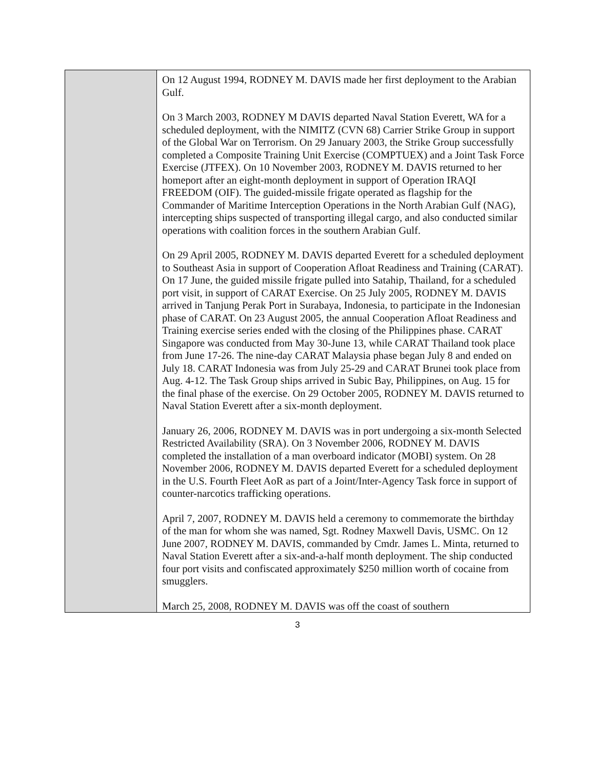| | On 12 August 1994, RODNEY M. DAVIS made her first deployment to the Arabian Gulf. On 3 March 2003, RODNEY M DAVIS departed Naval Station Everett, WA for a scheduled deployment, with the NIMITZ (CVN 68) Carrier Strike Group in support of the Global War on Terrorism. On 29 January 2003, the Strike Group successfully completed a Composite Training Unit Exercise (COMPTUEX) and a Joint Task Force Exercise (JTFEX). On 10 November 2003, RODNEY M. DAVIS returned to her homeport after an eight-month deployment in support of Operation IRAQI FREEDOM (OIF). The guided-missile frigate operated as flagship for the Commander of Maritime Interception Operations in the North Arabian Gulf (NAG), intercepting ships suspected of transporting illegal cargo, and also conducted similar operations with coalition forces in the southern Arabian Gulf. On 29 April 2005, RODNEY M. DAVIS departed Everett for a scheduled deployment to Southeast Asia in support of Cooperation Afloat Readiness and Training (CARAT). On 17 June, the guided missile frigate pulled into Satahip, Thailand, for a scheduled port visit, in support of CARAT Exercise. On 25 July 2005, RODNEY M. DAVIS arrived in Tanjung Perak Port in Surabaya, Indonesia, to participate in the Indonesian phase of CARAT. On 23 August 2005, the annual Cooperation Afloat Readiness and Training exercise series ended with the closing of the Philippines phase. CARAT Singapore was conducted from May 30-June 13, while CARAT Thailand took place from June 17-26. The nine-day CARAT Malaysia phase began July 8 and ended on July 18. CARAT Indonesia was from July 25-29 and CARAT Brunei took place from Aug. 4-12. The Task Group ships arrived in Subic Bay, Philippines, on Aug. 15 for the final phase of the exercise. On 29 October 2005, RODNEY M. DAVIS returned to Naval Station Everett after a six-month deployment. January 26, 2006, RODNEY M. DAVIS was in port undergoing a six-month Selected Restricted Availability (SRA). On 3 November 2006, RODNEY M. DAVIS completed the installation of a man overboard indicator (MOBI) system. On 28 November 2006, RODNEY M. DAVIS departed Everett for a scheduled deployment in the U.S. Fourth Fleet AoR as part of a Joint/Inter-Agency Task force in support of counter-narcotics trafficking operations. April 7, 2007, RODNEY M. DAVIS held a ceremony to commemorate the birthday of the man for whom she was named, Sgt. Rodney Maxwell Davis, USMC. On 12 June 2007, RODNEY M. DAVIS, commanded by Cmdr. James L. Minta, returned to Naval Station Everett after a six-and-a-half month deployment. The ship conducted four port visits and confiscated approximately $250 million worth of cocaine from smugglers. March 25, 2008, RODNEY M. DAVIS was off the coast of southern |
3